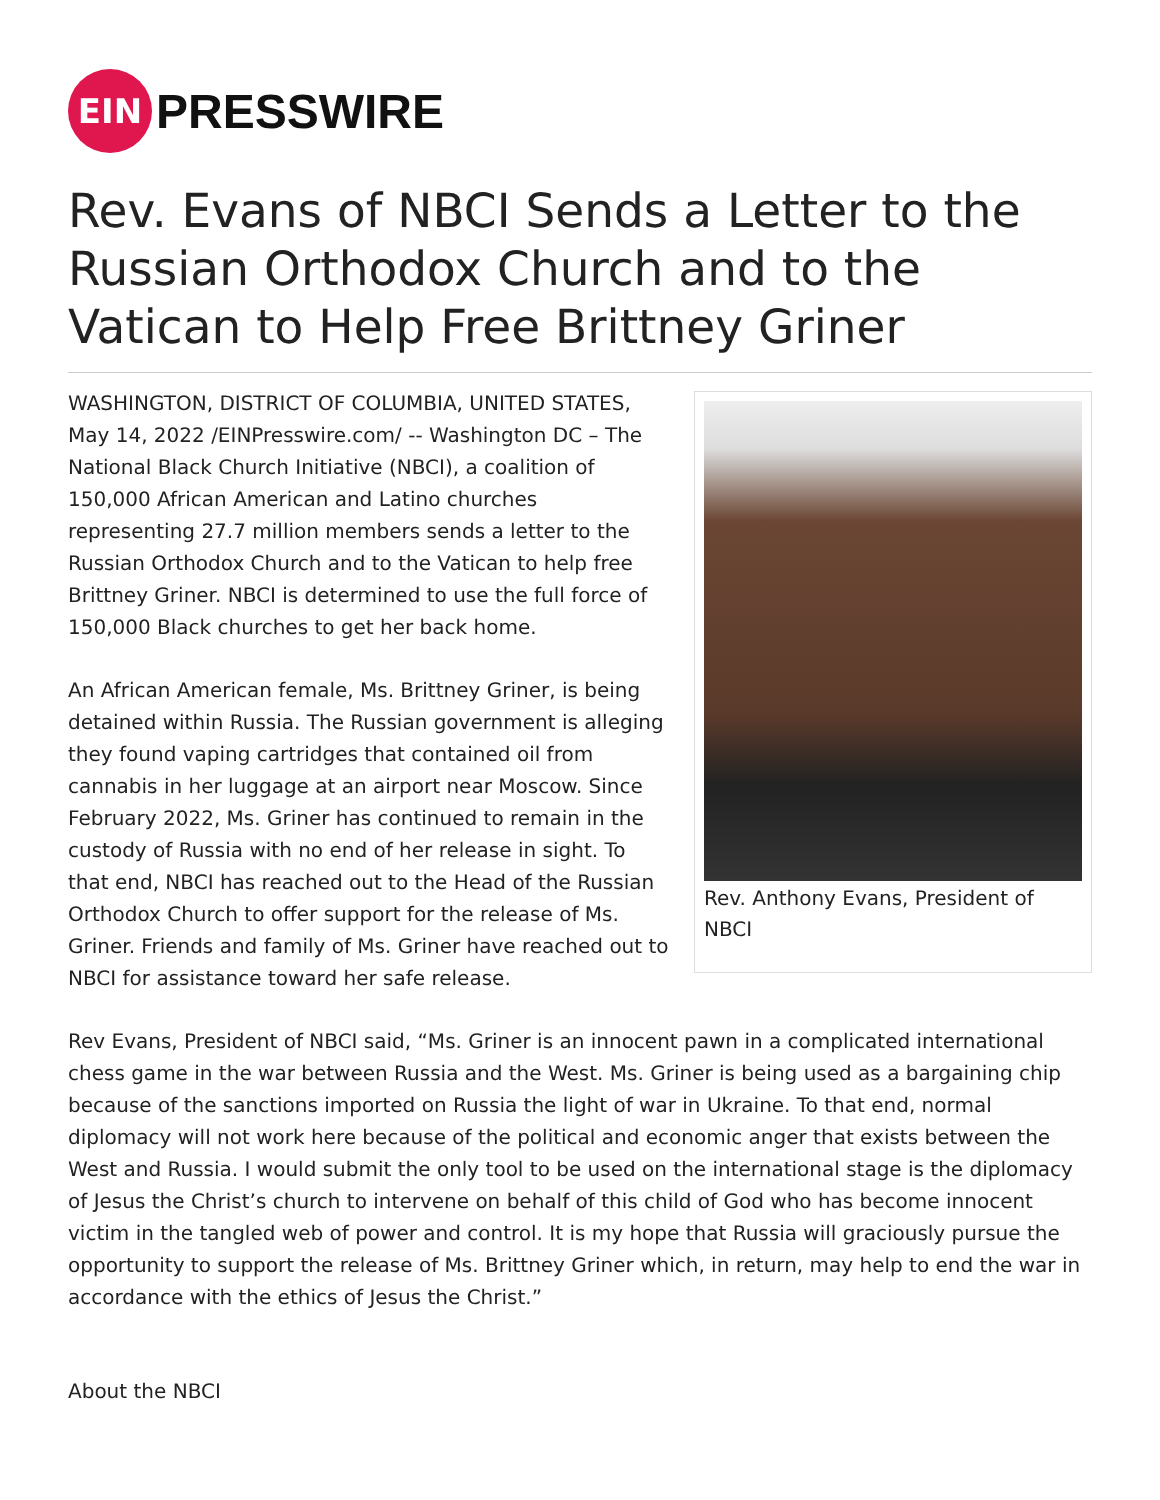EIN
PRESSWIRE
Rev. Evans of NBCI Sends a Letter to the Russian Orthodox Church and to the Vatican to Help Free Brittney Griner
Rev. Anthony Evans, President of NBCI
WASHINGTON, DISTRICT OF COLUMBIA, UNITED STATES, May 14, 2022 /EINPresswire.com/ -- Washington DC – The National Black Church Initiative (NBCI), a coalition of 150,000 African American and Latino churches representing 27.7 million members sends a letter to the Russian Orthodox Church and to the Vatican to help free Brittney Griner. NBCI is determined to use the full force of 150,000 Black churches to get her back home.
An African American female, Ms. Brittney Griner, is being detained within Russia. The Russian government is alleging they found vaping cartridges that contained oil from cannabis in her luggage at an airport near Moscow. Since February 2022, Ms. Griner has continued to remain in the custody of Russia with no end of her release in sight. To that end, NBCI has reached out to the Head of the Russian Orthodox Church to offer support for the release of Ms. Griner. Friends and family of Ms. Griner have reached out to NBCI for assistance toward her safe release.
Rev Evans, President of NBCI said, “Ms. Griner is an innocent pawn in a complicated international chess game in the war between Russia and the West. Ms. Griner is being used as a bargaining chip because of the sanctions imported on Russia the light of war in Ukraine. To that end, normal diplomacy will not work here because of the political and economic anger that exists between the West and Russia. I would submit the only tool to be used on the international stage is the diplomacy of Jesus the Christ’s church to intervene on behalf of this child of God who has become innocent victim in the tangled web of power and control. It is my hope that Russia will graciously pursue the opportunity to support the release of Ms. Brittney Griner which, in return, may help to end the war in accordance with the ethics of Jesus the Christ.”
About the NBCI